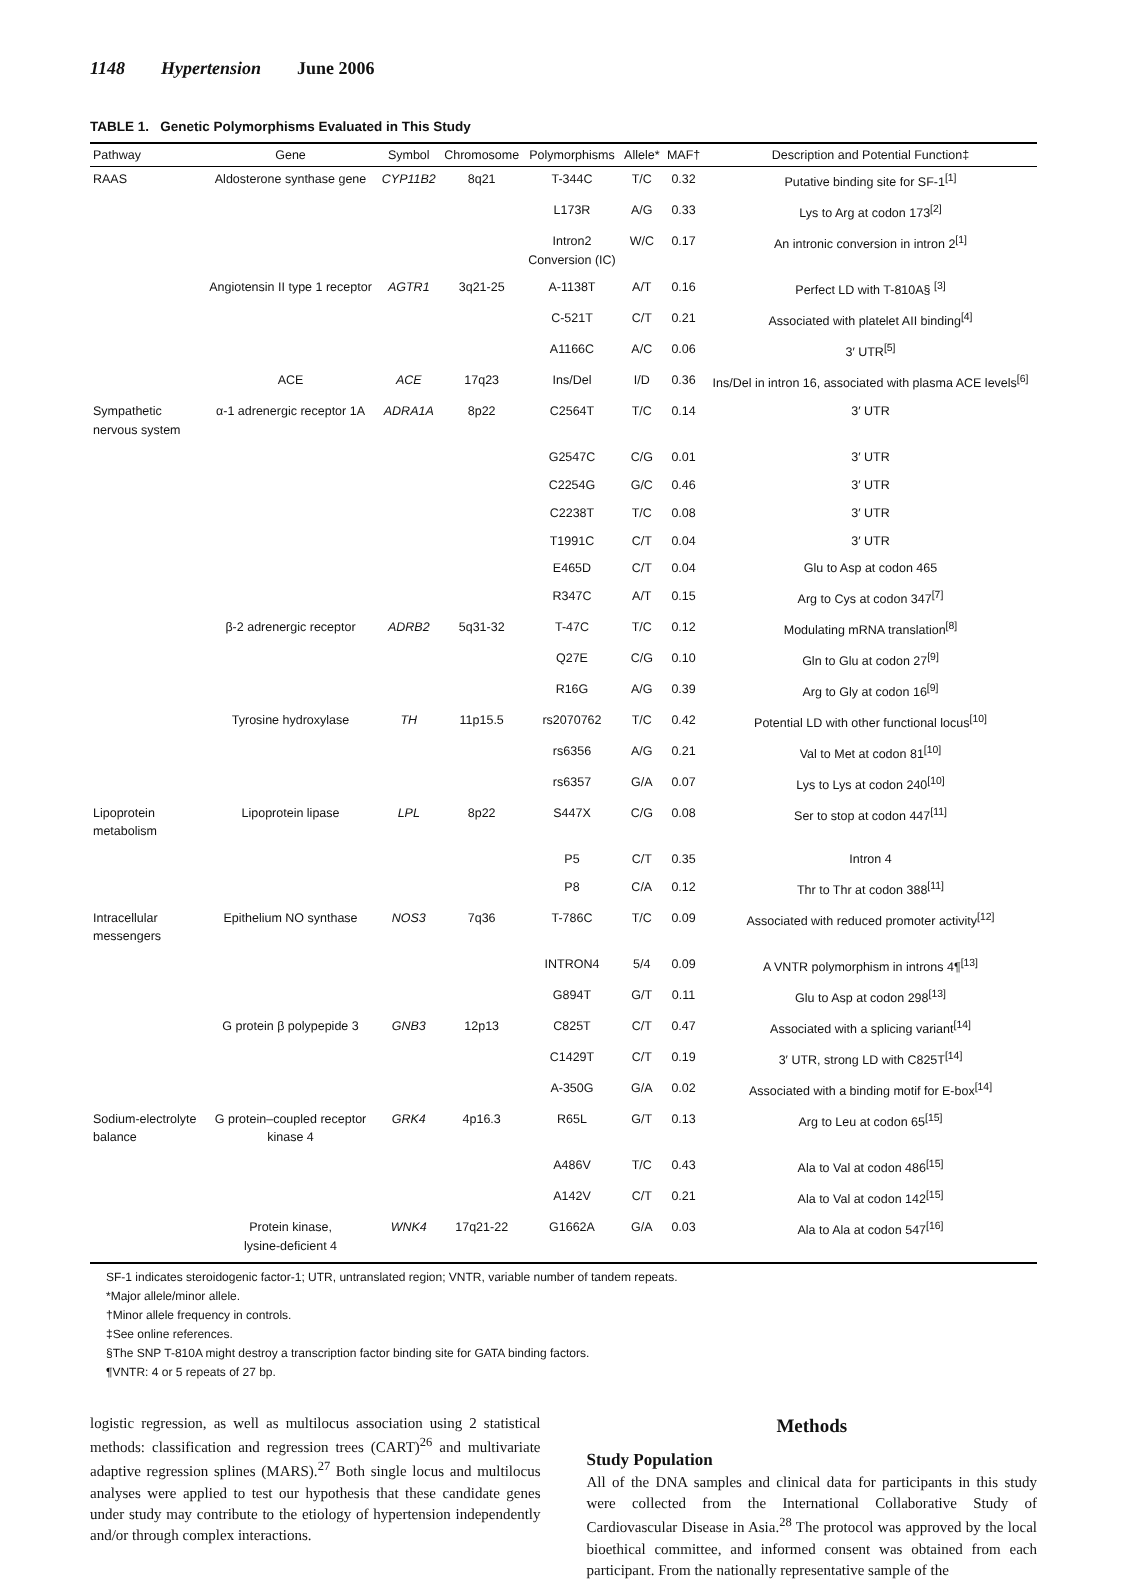1148 Hypertension June 2006
TABLE 1. Genetic Polymorphisms Evaluated in This Study
| Pathway | Gene | Symbol | Chromosome | Polymorphisms | Allele* | MAF† | Description and Potential Function‡ |
| --- | --- | --- | --- | --- | --- | --- | --- |
| RAAS | Aldosterone synthase gene | CYP11B2 | 8q21 | T-344C | T/C | 0.32 | Putative binding site for SF-1<sup>[1]</sup> |
| | | | | L173R | A/G | 0.33 | Lys to Arg at codon 173<sup>[2]</sup> |
| | | | | Intron2 Conversion (IC) | W/C | 0.17 | An intronic conversion in intron 2<sup>[1]</sup> |
| | Angiotensin II type 1 receptor | AGTR1 | 3q21-25 | A-1138T | A/T | 0.16 | Perfect LD with T-810A§ <sup>[3]</sup> |
| | | | | C-521T | C/T | 0.21 | Associated with platelet AII binding<sup>[4]</sup> |
| | | | | A1166C | A/C | 0.06 | 3′ UTR<sup>[5]</sup> |
| | ACE | ACE | 17q23 | Ins/Del | I/D | 0.36 | Ins/Del in intron 16, associated with plasma ACE levels<sup>[6]</sup> |
| Sympathetic nervous system | α-1 adrenergic receptor 1A | ADRA1A | 8p22 | C2564T | T/C | 0.14 | 3′ UTR |
| | | | | G2547C | C/G | 0.01 | 3′ UTR |
| | | | | C2254G | G/C | 0.46 | 3′ UTR |
| | | | | C2238T | T/C | 0.08 | 3′ UTR |
| | | | | T1991C | C/T | 0.04 | 3′ UTR |
| | | | | E465D | C/T | 0.04 | Glu to Asp at codon 465 |
| | | | | R347C | A/T | 0.15 | Arg to Cys at codon 347<sup>[7]</sup> |
| | β-2 adrenergic receptor | ADRB2 | 5q31-32 | T-47C | T/C | 0.12 | Modulating mRNA translation<sup>[8]</sup> |
| | | | | Q27E | C/G | 0.10 | Gln to Glu at codon 27<sup>[9]</sup> |
| | | | | R16G | A/G | 0.39 | Arg to Gly at codon 16<sup>[9]</sup> |
| | Tyrosine hydroxylase | TH | 11p15.5 | rs2070762 | T/C | 0.42 | Potential LD with other functional locus<sup>[10]</sup> |
| | | | | rs6356 | A/G | 0.21 | Val to Met at codon 81<sup>[10]</sup> |
| | | | | rs6357 | G/A | 0.07 | Lys to Lys at codon 240<sup>[10]</sup> |
| Lipoprotein metabolism | Lipoprotein lipase | LPL | 8p22 | S447X | C/G | 0.08 | Ser to stop at codon 447<sup>[11]</sup> |
| | | | | P5 | C/T | 0.35 | Intron 4 |
| | | | | P8 | C/A | 0.12 | Thr to Thr at codon 388<sup>[11]</sup> |
| Intracellular messengers | Epithelium NO synthase | NOS3 | 7q36 | T-786C | T/C | 0.09 | Associated with reduced promoter activity<sup>[12]</sup> |
| | | | | INTRON4 | 5/4 | 0.09 | A VNTR polymorphism in introns 4¶<sup>[13]</sup> |
| | | | | G894T | G/T | 0.11 | Glu to Asp at codon 298<sup>[13]</sup> |
| | G protein β polypepide 3 | GNB3 | 12p13 | C825T | C/T | 0.47 | Associated with a splicing variant<sup>[14]</sup> |
| | | | | C1429T | C/T | 0.19 | 3′ UTR, strong LD with C825T<sup>[14]</sup> |
| | | | | A-350G | G/A | 0.02 | Associated with a binding motif for E-box<sup>[14]</sup> |
| Sodium-electrolyte balance | G protein–coupled receptor kinase 4 | GRK4 | 4p16.3 | R65L | G/T | 0.13 | Arg to Leu at codon 65<sup>[15]</sup> |
| | | | | A486V | T/C | 0.43 | Ala to Val at codon 486<sup>[15]</sup> |
| | | | | A142V | C/T | 0.21 | Ala to Val at codon 142<sup>[15]</sup> |
| | Protein kinase, lysine-deficient 4 | WNK4 | 17q21-22 | G1662A | G/A | 0.03 | Ala to Ala at codon 547<sup>[16]</sup> |
SF-1 indicates steroidogenic factor-1; UTR, untranslated region; VNTR, variable number of tandem repeats.
*Major allele/minor allele.
†Minor allele frequency in controls.
‡See online references.
§The SNP T-810A might destroy a transcription factor binding site for GATA binding factors.
¶VNTR: 4 or 5 repeats of 27 bp.
logistic regression, as well as multilocus association using 2 statistical methods: classification and regression trees (CART)<sup>26</sup> and multivariate adaptive regression splines (MARS).<sup>27</sup> Both single locus and multilocus analyses were applied to test our hypothesis that these candidate genes under study may contribute to the etiology of hypertension independently and/or through complex interactions.
Methods
Study Population
All of the DNA samples and clinical data for participants in this study were collected from the International Collaborative Study of Cardiovascular Disease in Asia.<sup>28</sup> The protocol was approved by the local bioethical committee, and informed consent was obtained from each participant. From the nationally representative sample of the